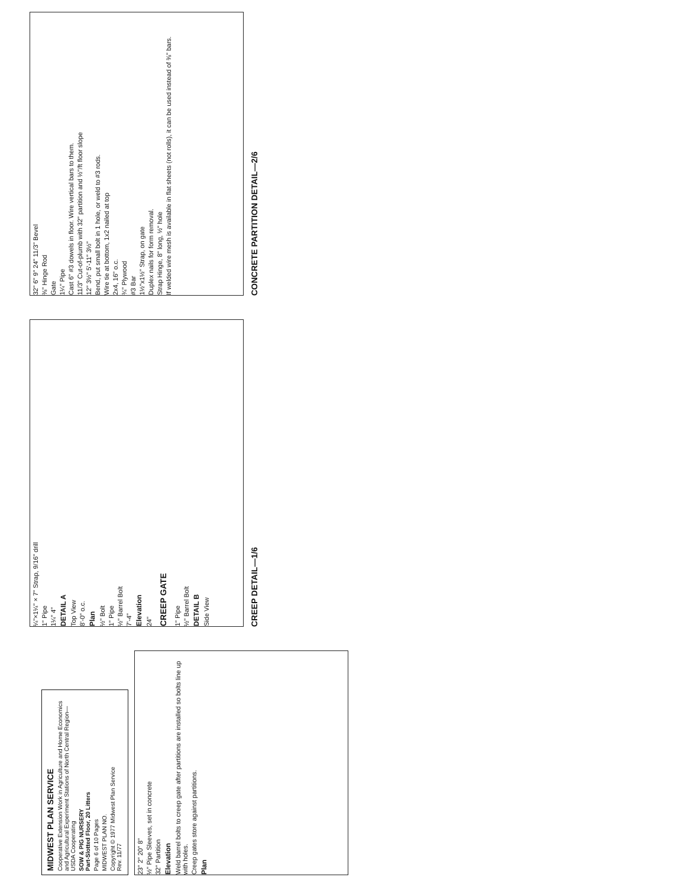MIDWEST PLAN SERVICE
Cooperative Extension Work in Agriculture and Home Economics and Agricultural Experiment Stations of North Central Region—USDA Cooperating
SOW & PIG NURSERY
Part-Slotted Floor, 20 Litters
Page 6 of 10 Pages
MIDWEST PLAN NO.
Copyright © 1977 Midwest Plan Service
Rev. 11/77
23" 2" 20" 8"
½" Pipe Sleeves, set in concrete
32" Partition
Elevation
Weld barrel bolts to creep gate after partitions are installed so bolts line up with holes.
Creep gates store against partitions.
Plan
¼"×1¼" × 7" Strap, 9/16" drill
1" Pipe
1¼" 4"
DETAIL A
Top View
8'-0" o.c.
Plan
½" Bolt
1" Pipe
½" Barrel Bolt
7'-4"
Elevation
24"
CREEP GATE
1" Pipe
½" Barrel Bolt
DETAIL B
Side View
CREEP DETAIL—1/6
32" 6" 9" 24" 11/3" Bevel
⅜" Hinge Rod
Gate
1¼" Pipe
Cast 6" #3 dowels in floor. Wire vertical bars to them.
11/3" Cut-of-plumb with 32" partition and ½"/ft floor slope
12" 3½" 5'-11" 3½"
Bend, put small bolt in 1 hole, or weld to #3 rods.
Wire tie at bottom, 1x2 nailed at top
2x4, 16" o.c.
¾" Plywood
#3 Bar
1½"x1½" Strap, on gate
Duplex nails for form removal.
Strap Hinge, 8" long, ½" hole
If welded wire mesh is available in flat sheets (not rolls), it can be used instead of ⅜" bars.
CONCRETE PARTITION DETAIL—2/6